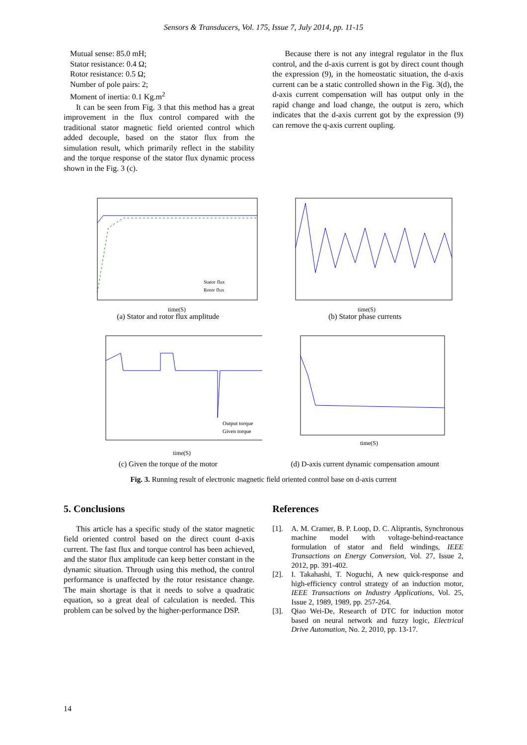Sensors & Transducers, Vol. 175, Issue 7, July 2014, pp. 11-15
Mutual sense: 85.0 mH;
Stator resistance: 0.4 Ω;
Rotor resistance: 0.5 Ω;
Number of pole pairs: 2;
Moment of inertia: 0.1 Kg.m<sup>2</sup>
It can be seen from Fig. 3 that this method has a great improvement in the flux control compared with the traditional stator magnetic field oriented control which added decouple, based on the stator flux from the simulation result, which primarily reflect in the stability and the torque response of the stator flux dynamic process shown in the Fig. 3 (c).
Because there is not any integral regulator in the flux control, and the d-axis current is got by direct count though the expression (9), in the homeostatic situation, the d-axis current can be a static controlled shown in the Fig. 3(d), the d-axis current compensation will has output only in the rapid change and load change, the output is zero, which indicates that the d-axis current got by the expression (9) can remove the q-axis current oupling.
time(S)
Stator flux
Rotor flux
(a) Stator and rotor flux amplitude
time(S)
(b) Stator phase currents
time(S)
Output torque
Given torque
(c) Given the torque of the motor
time(S)
(d) D-axis current dynamic compensation amount
Fig. 3. Running result of electronic magnetic field oriented control base on d-axis current
5. Conclusions
This article has a specific study of the stator magnetic field oriented control based on the direct count d-axis current. The fast flux and torque control has been achieved, and the stator flux amplitude can keep better constant in the dynamic situation. Through using this method, the control performance is unaffected by the rotor resistance change. The main shortage is that it needs to solve a quadratic equation, so a great deal of calculation is needed. This problem can be solved by the higher-performance DSP.
References
[1]. A. M. Cramer, B. P. Loop, D. C. Aliprantis, Synchronous machine model with voltage-behind-reactance formulation of stator and field windings, IEEE Transactions on Energy Conversion, Vol. 27, Issue 2, 2012, pp. 391-402.
[2]. I. Takahashi, T. Noguchi, A new quick-response and high-efficiency control strategy of an induction motor, IEEE Transactions on Industry Applications, Vol. 25, Issue 2, 1989, 1989, pp. 257-264.
[3]. Qiao Wei-De, Research of DTC for induction motor based on neural network and fuzzy logic, Electrical Drive Automation, No. 2, 2010, pp. 13-17.
14